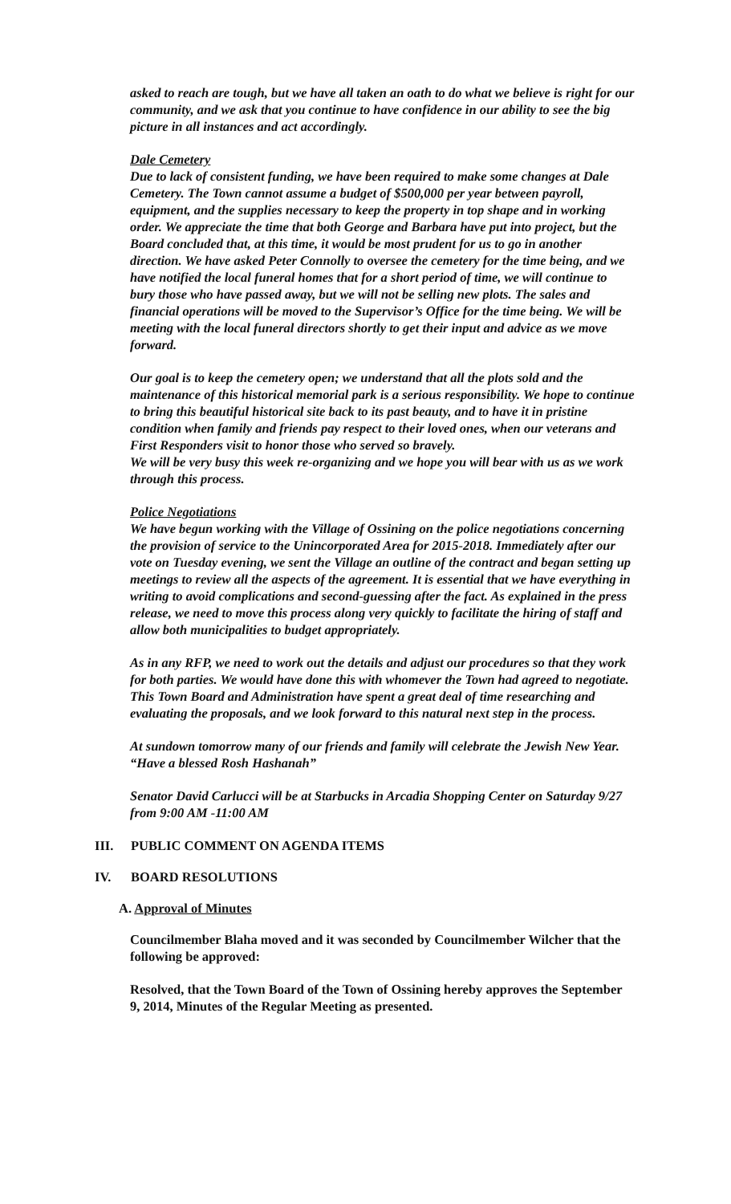asked to reach are tough, but we have all taken an oath to do what we believe is right for our community, and we ask that you continue to have confidence in our ability to see the big picture in all instances and act accordingly.
Dale Cemetery
Due to lack of consistent funding, we have been required to make some changes at Dale Cemetery. The Town cannot assume a budget of $500,000 per year between payroll, equipment, and the supplies necessary to keep the property in top shape and in working order. We appreciate the time that both George and Barbara have put into project, but the Board concluded that, at this time, it would be most prudent for us to go in another direction. We have asked Peter Connolly to oversee the cemetery for the time being, and we have notified the local funeral homes that for a short period of time, we will continue to bury those who have passed away, but we will not be selling new plots. The sales and financial operations will be moved to the Supervisor’s Office for the time being. We will be meeting with the local funeral directors shortly to get their input and advice as we move forward.
Our goal is to keep the cemetery open; we understand that all the plots sold and the maintenance of this historical memorial park is a serious responsibility. We hope to continue to bring this beautiful historical site back to its past beauty, and to have it in pristine condition when family and friends pay respect to their loved ones, when our veterans and First Responders visit to honor those who served so bravely.
We will be very busy this week re-organizing and we hope you will bear with us as we work through this process.
Police Negotiations
We have begun working with the Village of Ossining on the police negotiations concerning the provision of service to the Unincorporated Area for 2015-2018. Immediately after our vote on Tuesday evening, we sent the Village an outline of the contract and began setting up meetings to review all the aspects of the agreement. It is essential that we have everything in writing to avoid complications and second-guessing after the fact. As explained in the press release, we need to move this process along very quickly to facilitate the hiring of staff and allow both municipalities to budget appropriately.
As in any RFP, we need to work out the details and adjust our procedures so that they work for both parties. We would have done this with whomever the Town had agreed to negotiate. This Town Board and Administration have spent a great deal of time researching and evaluating the proposals, and we look forward to this natural next step in the process.
At sundown tomorrow many of our friends and family will celebrate the Jewish New Year. “Have a blessed Rosh Hashanah”
Senator David Carlucci will be at Starbucks in Arcadia Shopping Center on Saturday 9/27 from 9:00 AM -11:00 AM
III. PUBLIC COMMENT ON AGENDA ITEMS
IV. BOARD RESOLUTIONS
A. Approval of Minutes
Councilmember Blaha moved and it was seconded by Councilmember Wilcher that the following be approved:
Resolved, that the Town Board of the Town of Ossining hereby approves the September 9, 2014, Minutes of the Regular Meeting as presented.